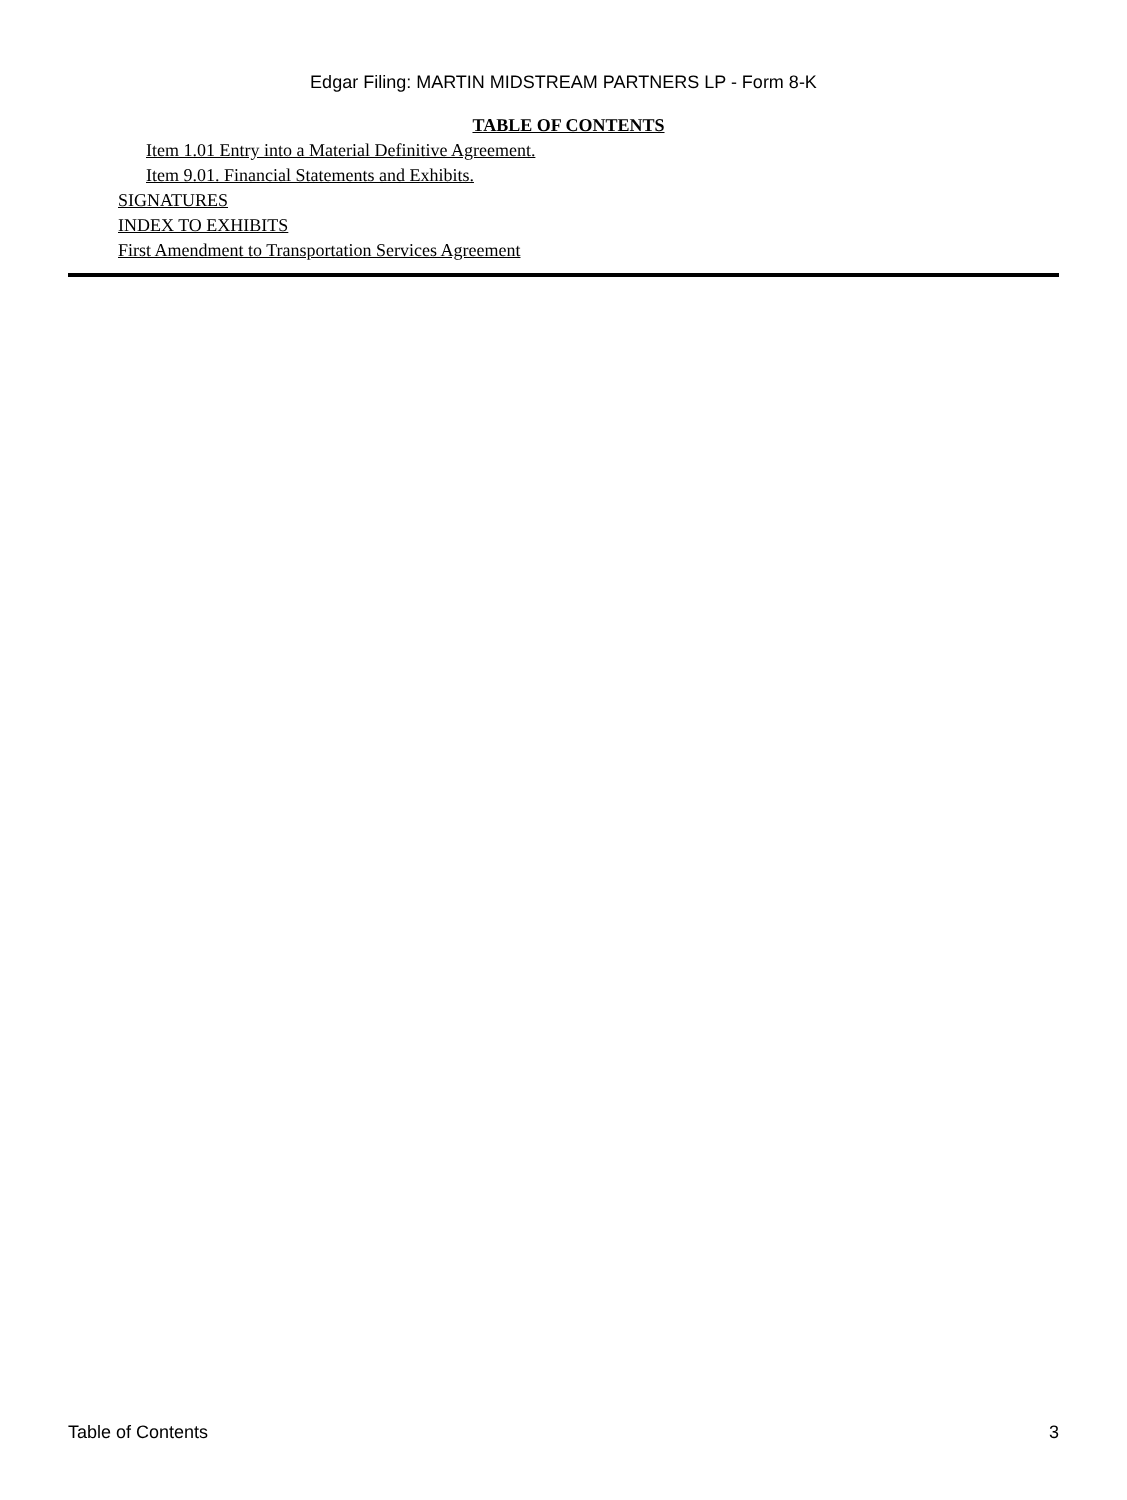Edgar Filing: MARTIN MIDSTREAM PARTNERS LP - Form 8-K
TABLE OF CONTENTS
Item 1.01 Entry into a Material Definitive Agreement.
Item 9.01. Financial Statements and Exhibits.
SIGNATURES
INDEX TO EXHIBITS
First Amendment to Transportation Services Agreement
Table of Contents 3